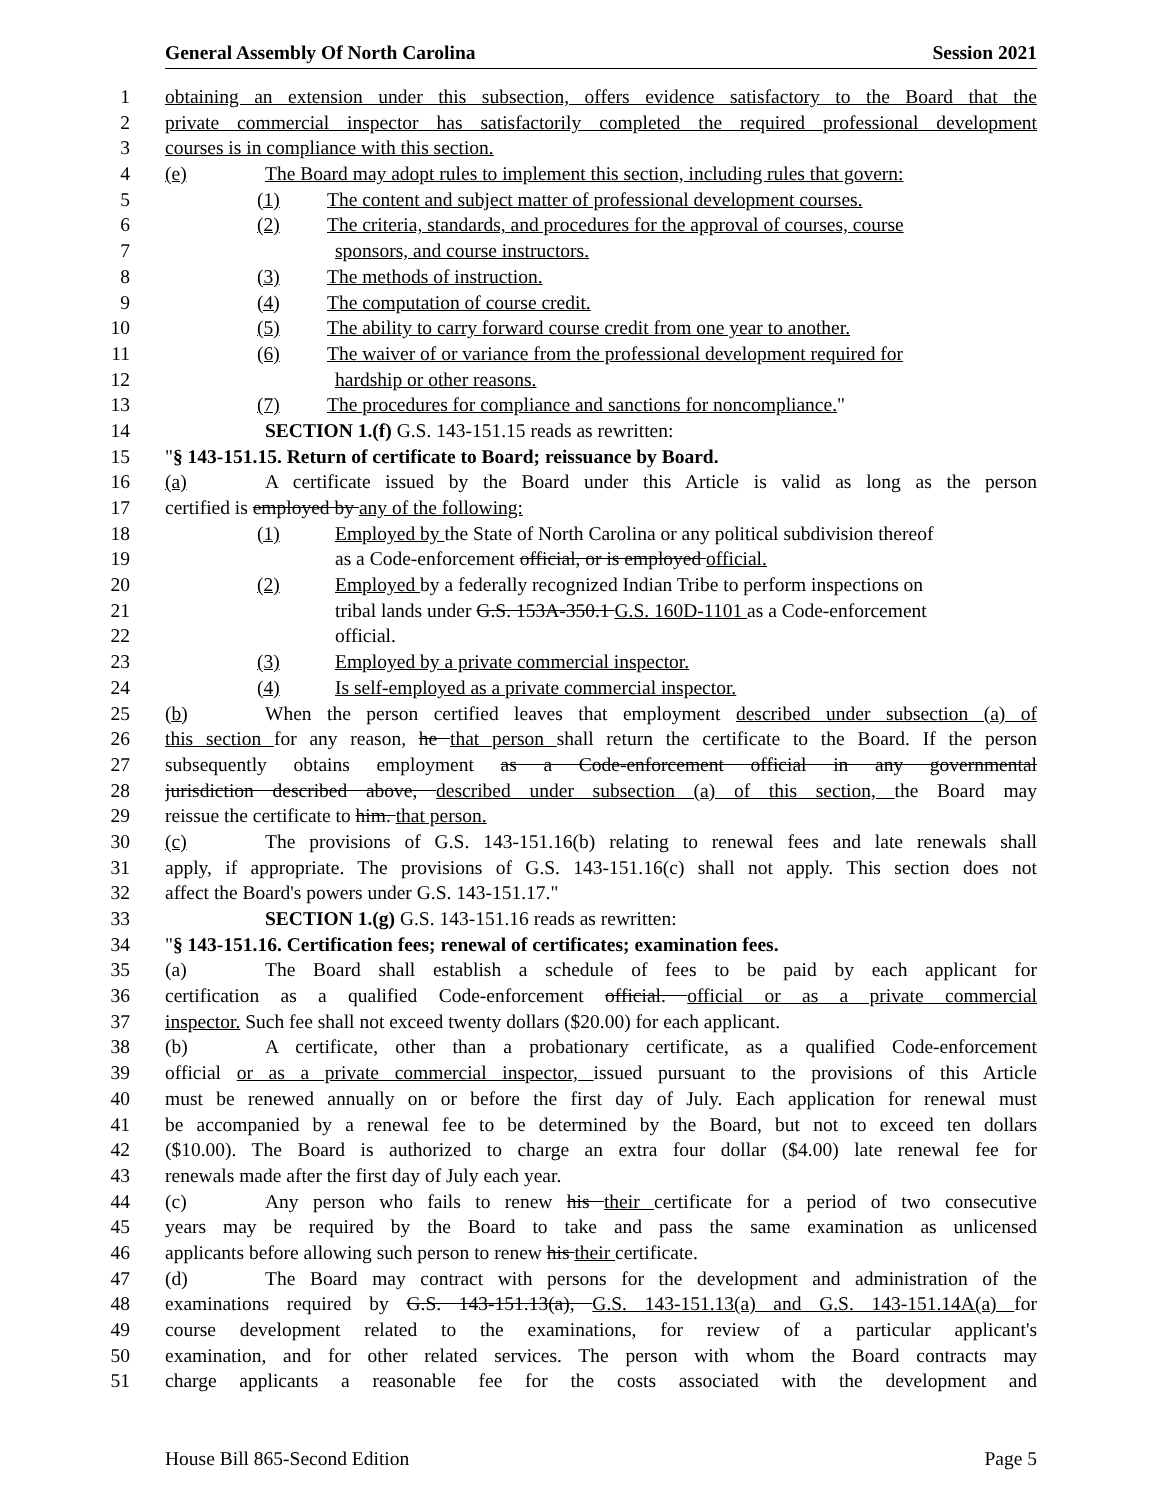General Assembly Of North Carolina Session 2021
1 obtaining an extension under this subsection, offers evidence satisfactory to the Board that the
2 private commercial inspector has satisfactorily completed the required professional development
3 courses is in compliance with this section.
4 (e) The Board may adopt rules to implement this section, including rules that govern:
5 (1) The content and subject matter of professional development courses.
6 (2) The criteria, standards, and procedures for the approval of courses, course
7 sponsors, and course instructors.
8 (3) The methods of instruction.
9 (4) The computation of course credit.
10 (5) The ability to carry forward course credit from one year to another.
11 (6) The waiver of or variance from the professional development required for
12 hardship or other reasons.
13 (7) The procedures for compliance and sanctions for noncompliance."
14 SECTION 1.(f) G.S. 143-151.15 reads as rewritten:
15 "§ 143-151.15. Return of certificate to Board; reissuance by Board.
16 (a) A certificate issued by the Board under this Article is valid as long as the person
17 certified is employed by any of the following:
18 (1) Employed by the State of North Carolina or any political subdivision thereof
19 as a Code-enforcement official, or is employed official.
20 (2) Employed by a federally recognized Indian Tribe to perform inspections on
21 tribal lands under G.S. 153A-350.1 G.S. 160D-1101 as a Code-enforcement
22 official.
23 (3) Employed by a private commercial inspector.
24 (4) Is self-employed as a private commercial inspector.
25 (b) When the person certified leaves that employment described under subsection (a) of
26 this section for any reason, he that person shall return the certificate to the Board. If the person
27 subsequently obtains employment as a Code-enforcement official in any governmental
28 jurisdiction described above, described under subsection (a) of this section, the Board may
29 reissue the certificate to him. that person.
30 (c) The provisions of G.S. 143-151.16(b) relating to renewal fees and late renewals shall
31 apply, if appropriate. The provisions of G.S. 143-151.16(c) shall not apply. This section does not
32 affect the Board's powers under G.S. 143-151.17."
33 SECTION 1.(g) G.S. 143-151.16 reads as rewritten:
34 "§ 143-151.16. Certification fees; renewal of certificates; examination fees.
35 (a) The Board shall establish a schedule of fees to be paid by each applicant for
36 certification as a qualified Code-enforcement official. official or as a private commercial
37 inspector. Such fee shall not exceed twenty dollars ($20.00) for each applicant.
38 (b) A certificate, other than a probationary certificate, as a qualified Code-enforcement
39 official or as a private commercial inspector, issued pursuant to the provisions of this Article
40 must be renewed annually on or before the first day of July. Each application for renewal must
41 be accompanied by a renewal fee to be determined by the Board, but not to exceed ten dollars
42 ($10.00). The Board is authorized to charge an extra four dollar ($4.00) late renewal fee for
43 renewals made after the first day of July each year.
44 (c) Any person who fails to renew his their certificate for a period of two consecutive
45 years may be required by the Board to take and pass the same examination as unlicensed
46 applicants before allowing such person to renew his their certificate.
47 (d) The Board may contract with persons for the development and administration of the
48 examinations required by G.S. 143-151.13(a), G.S. 143-151.13(a) and G.S. 143-151.14A(a) for
49 course development related to the examinations, for review of a particular applicant's
50 examination, and for other related services. The person with whom the Board contracts may
51 charge applicants a reasonable fee for the costs associated with the development and
House Bill 865-Second Edition Page 5